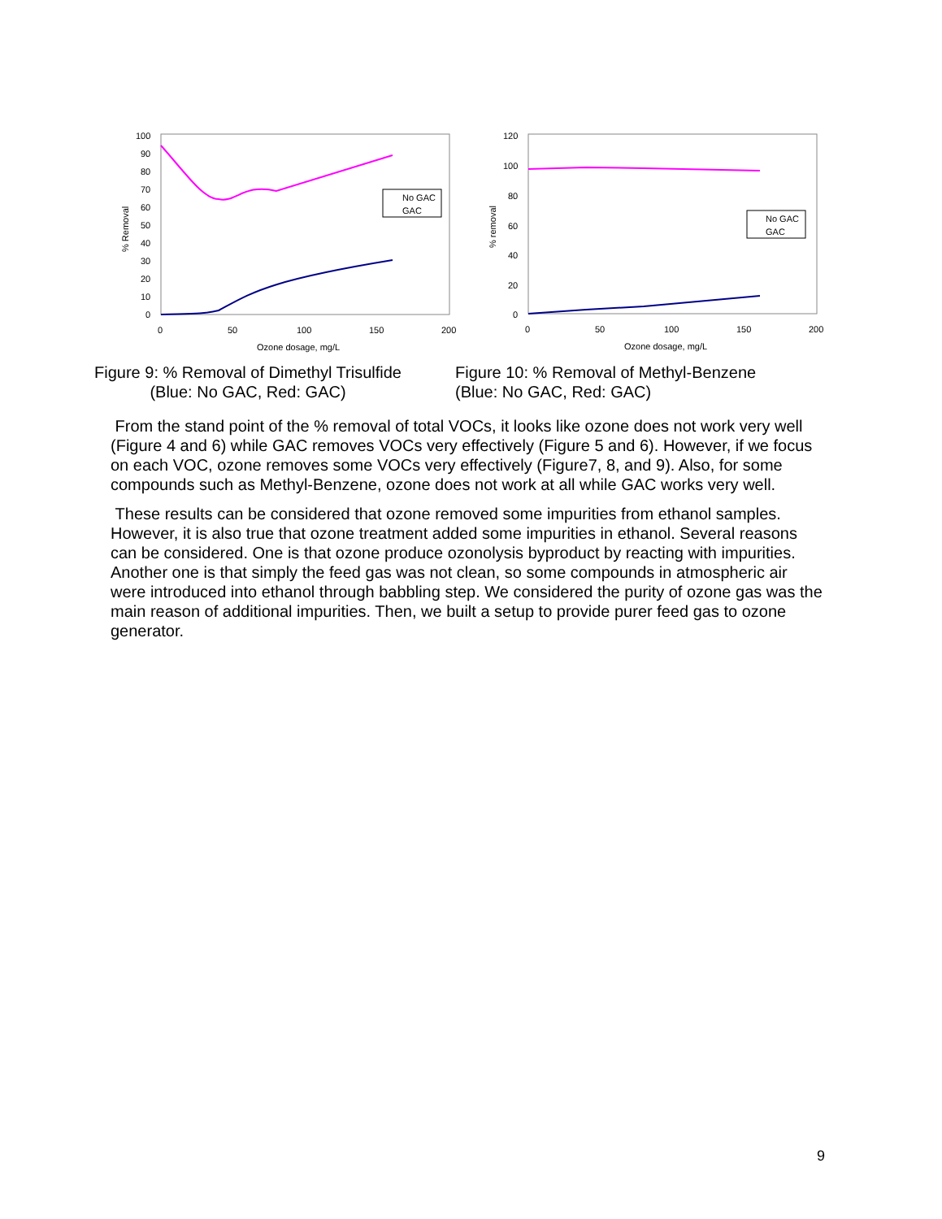100
90
80
70
60
50
40
30
20
10
0
0
50
100
150
200
Ozone dosage, mg/L
% Removal
No GAC
GAC
120
100
80
60
40
20
0
0
50
100
150
200
Ozone dosage, mg/L
% removal
No GAC
GAC
Figure 9: % Removal of Dimethyl Trisulfide
(Blue: No GAC, Red: GAC)
Figure 10: % Removal of Methyl-Benzene
(Blue: No GAC, Red: GAC)
From the stand point of the % removal of total VOCs, it looks like ozone does not work very well (Figure 4 and 6) while GAC removes VOCs very effectively (Figure 5 and 6). However, if we focus on each VOC, ozone removes some VOCs very effectively (Figure7, 8, and 9). Also, for some compounds such as Methyl-Benzene, ozone does not work at all while GAC works very well.
These results can be considered that ozone removed some impurities from ethanol samples. However, it is also true that ozone treatment added some impurities in ethanol. Several reasons can be considered. One is that ozone produce ozonolysis byproduct by reacting with impurities. Another one is that simply the feed gas was not clean, so some compounds in atmospheric air were introduced into ethanol through babbling step. We considered the purity of ozone gas was the main reason of additional impurities. Then, we built a setup to provide purer feed gas to ozone generator.
9